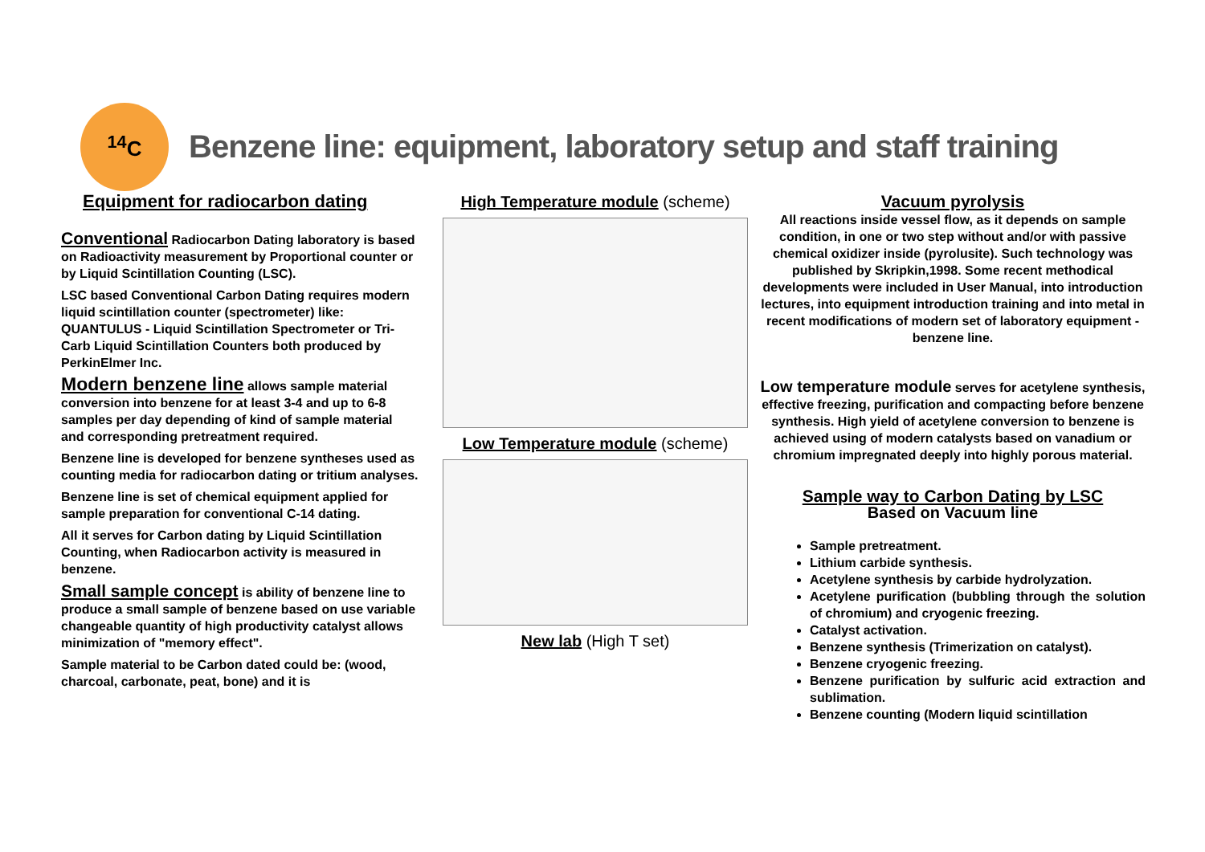<sup>14</sup>C
Benzene line: equipment, laboratory setup and staff training
Equipment for radiocarbon dating
Conventional Radiocarbon Dating laboratory is based on Radioactivity measurement by Proportional counter or by Liquid Scintillation Counting (LSC).
LSC based Conventional Carbon Dating requires modern liquid scintillation counter (spectrometer) like: QUANTULUS - Liquid Scintillation Spectrometer or Tri-Carb Liquid Scintillation Counters both produced by PerkinElmer Inc.
Modern benzene line allows sample material conversion into benzene for at least 3-4 and up to 6-8 samples per day depending of kind of sample material and corresponding pretreatment required.
Benzene line is developed for benzene syntheses used as counting media for radiocarbon dating or tritium analyses.
Benzene line is set of chemical equipment applied for sample preparation for conventional C-14 dating.
All it serves for Carbon dating by Liquid Scintillation Counting, when Radiocarbon activity is measured in benzene.
Small sample concept is ability of benzene line to produce a small sample of benzene based on use variable changeable quantity of high productivity catalyst allows minimization of "memory effect".
Sample material to be Carbon dated could be: (wood, charcoal, carbonate, peat, bone) and it is
High Temperature module (scheme)
Low Temperature module (scheme)
New lab (High T set)
Vacuum pyrolysis
All reactions inside vessel flow, as it depends on sample condition, in one or two step without and/or with passive chemical oxidizer inside (pyrolusite). Such technology was published by Skripkin,1998. Some recent methodical developments were included in User Manual, into introduction lectures, into equipment introduction training and into metal in recent modifications of modern set of laboratory equipment - benzene line.
Low temperature module serves for acetylene synthesis, effective freezing, purification and compacting before benzene synthesis. High yield of acetylene conversion to benzene is achieved using of modern catalysts based on vanadium or chromium impregnated deeply into highly porous material.
Sample way to Carbon Dating by LSC
Based on Vacuum line
Sample pretreatment.
Lithium carbide synthesis.
Acetylene synthesis by carbide hydrolyzation.
Acetylene purification (bubbling through the solution of chromium) and cryogenic freezing.
Catalyst activation.
Benzene synthesis (Trimerization on catalyst).
Benzene cryogenic freezing.
Benzene purification by sulfuric acid extraction and sublimation.
Benzene counting (Modern liquid scintillation